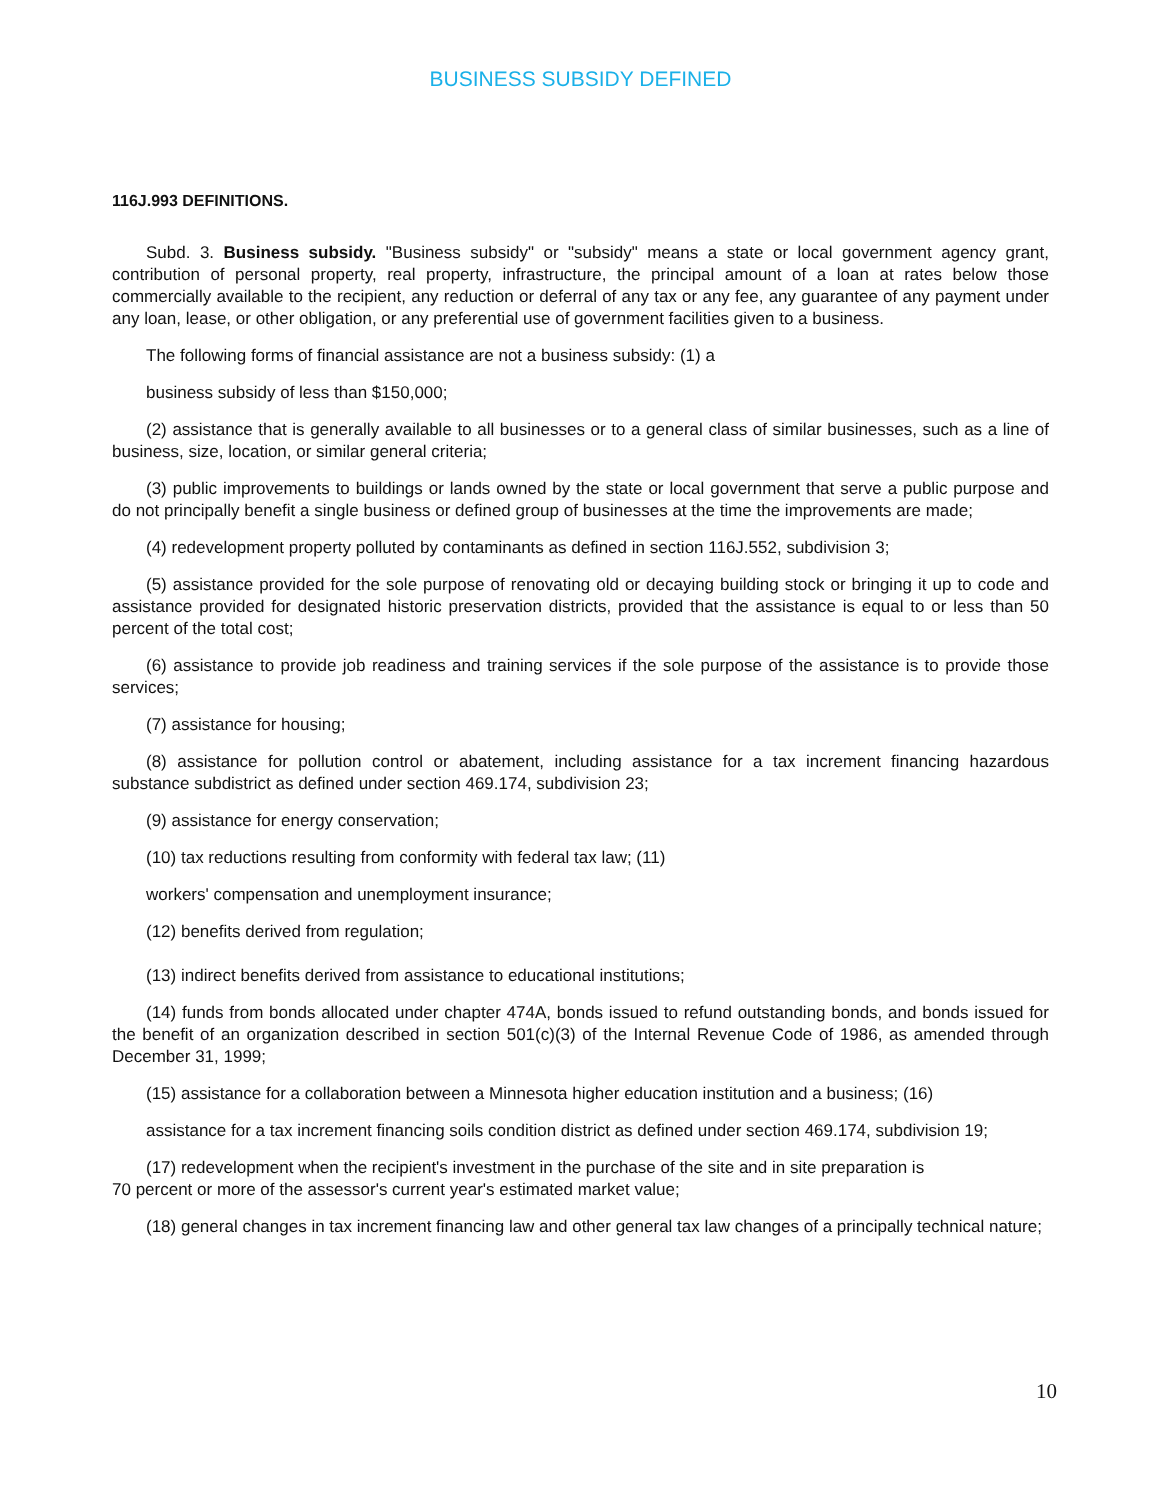BUSINESS SUBSIDY DEFINED
116J.993 DEFINITIONS.
Subd. 3. Business subsidy. "Business subsidy" or "subsidy" means a state or local government agency grant, contribution of personal property, real property, infrastructure, the principal amount of a loan at rates below those commercially available to the recipient, any reduction or deferral of any tax or any fee, any guarantee of any payment under any loan, lease, or other obligation, or any preferential use of government facilities given to a business.
The following forms of financial assistance are not a business subsidy: (1) a
business subsidy of less than $150,000;
(2) assistance that is generally available to all businesses or to a general class of similar businesses, such as a line of business, size, location, or similar general criteria;
(3) public improvements to buildings or lands owned by the state or local government that serve a public purpose and do not principally benefit a single business or defined group of businesses at the time the improvements are made;
(4) redevelopment property polluted by contaminants as defined in section 116J.552, subdivision 3;
(5) assistance provided for the sole purpose of renovating old or decaying building stock or bringing it up to code and assistance provided for designated historic preservation districts, provided that the assistance is equal to or less than 50 percent of the total cost;
(6) assistance to provide job readiness and training services if the sole purpose of the assistance is to provide those services;
(7) assistance for housing;
(8) assistance for pollution control or abatement, including assistance for a tax increment financing hazardous substance subdistrict as defined under section 469.174, subdivision 23;
(9) assistance for energy conservation;
(10) tax reductions resulting from conformity with federal tax law; (11)
workers' compensation and unemployment insurance;
(12) benefits derived from regulation;
(13) indirect benefits derived from assistance to educational institutions;
(14) funds from bonds allocated under chapter 474A, bonds issued to refund outstanding bonds, and bonds issued for the benefit of an organization described in section 501(c)(3) of the Internal Revenue Code of 1986, as amended through December 31, 1999;
(15) assistance for a collaboration between a Minnesota higher education institution and a business; (16)
assistance for a tax increment financing soils condition district as defined under section 469.174, subdivision 19;
(17) redevelopment when the recipient's investment in the purchase of the site and in site preparation is
70 percent or more of the assessor's current year's estimated market value;
(18) general changes in tax increment financing law and other general tax law changes of a principally technical nature;
10